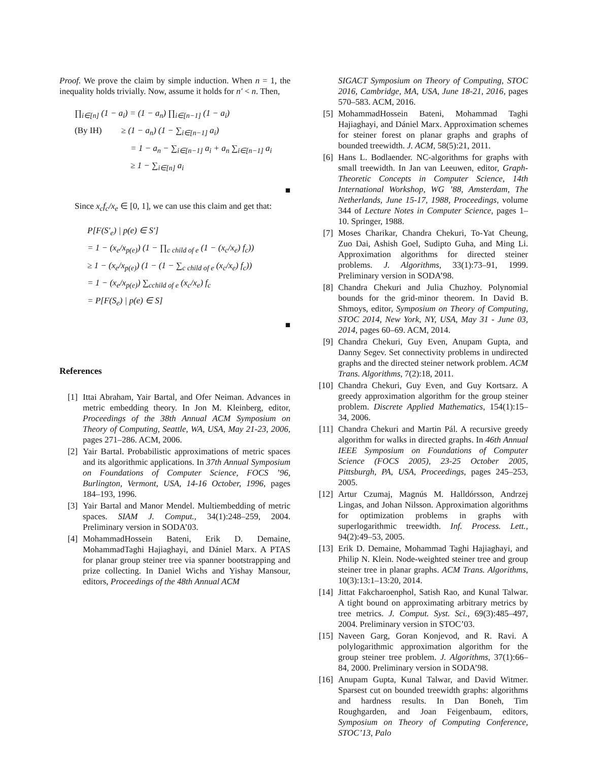Proof. We prove the claim by simple induction. When n = 1, the inequality holds trivially. Now, assume it holds for n′ < n. Then,
∏<sub>i∈[n]</sub> (1 − a<sub>i</sub>) = (1 − a<sub>n</sub>) ∏<sub>i∈[n−1]</sub> (1 − a<sub>i</sub>)
(By IH) ≥ (1 − a<sub>n</sub>) (1 − ∑<sub>i∈[n−1]</sub> a<sub>i</sub>)
= 1 − a<sub>n</sub> − ∑<sub>i∈[n−1]</sub> a<sub>i</sub> + a<sub>n</sub> ∑<sub>i∈[n−1]</sub> a<sub>i</sub>
≥ 1 − ∑<sub>i∈[n]</sub> a<sub>i</sub>
■
Since x<sub>c</sub>f<sub>c</sub>/x<sub>e</sub> ∈ [0, 1], we can use this claim and get that:
P[F(S′<sub>e</sub>) | p(e) ∈ S′]
= 1 − (x<sub>e</sub>/x<sub>p(e)</sub>) (1 − ∏<sub>c child of e</sub> (1 − (x<sub>c</sub>/x<sub>e</sub>) f<sub>c</sub>))
≥ 1 − (x<sub>e</sub>/x<sub>p(e)</sub>) (1 − (1 − ∑<sub>c child of e</sub> (x<sub>c</sub>/x<sub>e</sub>) f<sub>c</sub>))
= 1 − (x<sub>e</sub>/x<sub>p(e)</sub>) ∑<sub>cchild of e</sub> (x<sub>c</sub>/x<sub>e</sub>) f<sub>c</sub>
= P[F(S<sub>e</sub>) | p(e) ∈ S]
■
References
[1] Ittai Abraham, Yair Bartal, and Ofer Neiman. Advances in metric embedding theory. In Jon M. Kleinberg, editor, Proceedings of the 38th Annual ACM Symposium on Theory of Computing, Seattle, WA, USA, May 21-23, 2006, pages 271–286. ACM, 2006.
[2] Yair Bartal. Probabilistic approximations of metric spaces and its algorithmic applications. In 37th Annual Symposium on Foundations of Computer Science, FOCS ’96, Burlington, Vermont, USA, 14-16 October, 1996, pages 184–193, 1996.
[3] Yair Bartal and Manor Mendel. Multiembedding of metric spaces. SIAM J. Comput., 34(1):248–259, 2004. Preliminary version in SODA’03.
[4] MohammadHossein Bateni, Erik D. Demaine, MohammadTaghi Hajiaghayi, and Dániel Marx. A PTAS for planar group steiner tree via spanner bootstrapping and prize collecting. In Daniel Wichs and Yishay Mansour, editors, Proceedings of the 48th Annual ACM
SIGACT Symposium on Theory of Computing, STOC 2016, Cambridge, MA, USA, June 18-21, 2016, pages 570–583. ACM, 2016.
[5] MohammadHossein Bateni, Mohammad Taghi Hajiaghayi, and Dániel Marx. Approximation schemes for steiner forest on planar graphs and graphs of bounded treewidth. J. ACM, 58(5):21, 2011.
[6] Hans L. Bodlaender. NC-algorithms for graphs with small treewidth. In Jan van Leeuwen, editor, Graph-Theoretic Concepts in Computer Science, 14th International Workshop, WG ’88, Amsterdam, The Netherlands, June 15-17, 1988, Proceedings, volume 344 of Lecture Notes in Computer Science, pages 1–10. Springer, 1988.
[7] Moses Charikar, Chandra Chekuri, To-Yat Cheung, Zuo Dai, Ashish Goel, Sudipto Guha, and Ming Li. Approximation algorithms for directed steiner problems. J. Algorithms, 33(1):73–91, 1999. Preliminary version in SODA’98.
[8] Chandra Chekuri and Julia Chuzhoy. Polynomial bounds for the grid-minor theorem. In David B. Shmoys, editor, Symposium on Theory of Computing, STOC 2014, New York, NY, USA, May 31 - June 03, 2014, pages 60–69. ACM, 2014.
[9] Chandra Chekuri, Guy Even, Anupam Gupta, and Danny Segev. Set connectivity problems in undirected graphs and the directed steiner network problem. ACM Trans. Algorithms, 7(2):18, 2011.
[10] Chandra Chekuri, Guy Even, and Guy Kortsarz. A greedy approximation algorithm for the group steiner problem. Discrete Applied Mathematics, 154(1):15–34, 2006.
[11] Chandra Chekuri and Martin Pál. A recursive greedy algorithm for walks in directed graphs. In 46th Annual IEEE Symposium on Foundations of Computer Science (FOCS 2005), 23-25 October 2005, Pittsburgh, PA, USA, Proceedings, pages 245–253, 2005.
[12] Artur Czumaj, Magnús M. Halldórsson, Andrzej Lingas, and Johan Nilsson. Approximation algorithms for optimization problems in graphs with superlogarithmic treewidth. Inf. Process. Lett., 94(2):49–53, 2005.
[13] Erik D. Demaine, Mohammad Taghi Hajiaghayi, and Philip N. Klein. Node-weighted steiner tree and group steiner tree in planar graphs. ACM Trans. Algorithms, 10(3):13:1–13:20, 2014.
[14] Jittat Fakcharoenphol, Satish Rao, and Kunal Talwar. A tight bound on approximating arbitrary metrics by tree metrics. J. Comput. Syst. Sci., 69(3):485–497, 2004. Preliminary version in STOC’03.
[15] Naveen Garg, Goran Konjevod, and R. Ravi. A polylogarithmic approximation algorithm for the group steiner tree problem. J. Algorithms, 37(1):66–84, 2000. Preliminary version in SODA’98.
[16] Anupam Gupta, Kunal Talwar, and David Witmer. Sparsest cut on bounded treewidth graphs: algorithms and hardness results. In Dan Boneh, Tim Roughgarden, and Joan Feigenbaum, editors, Symposium on Theory of Computing Conference, STOC’13, Palo